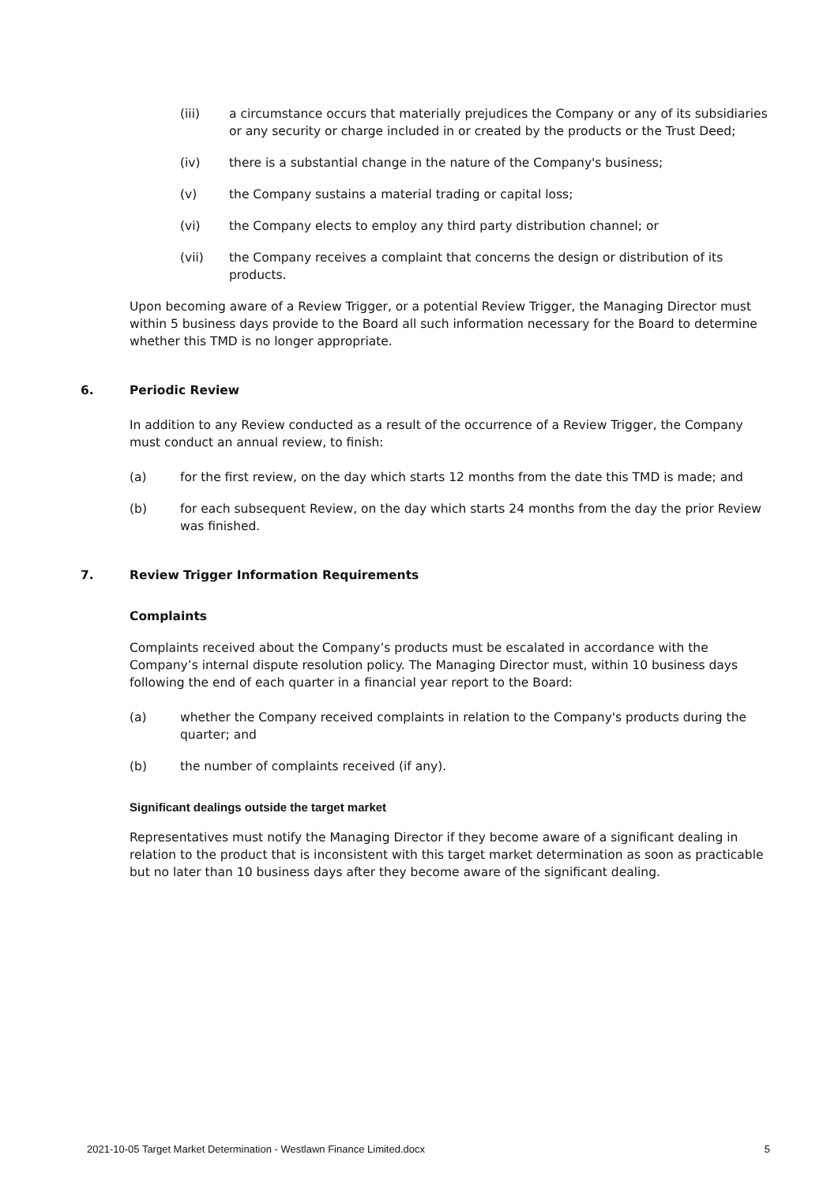(iii) a circumstance occurs that materially prejudices the Company or any of its subsidiaries or any security or charge included in or created by the products or the Trust Deed;
(iv) there is a substantial change in the nature of the Company's business;
(v) the Company sustains a material trading or capital loss;
(vi) the Company elects to employ any third party distribution channel; or
(vii) the Company receives a complaint that concerns the design or distribution of its products.
Upon becoming aware of a Review Trigger, or a potential Review Trigger, the Managing Director must within 5 business days provide to the Board all such information necessary for the Board to determine whether this TMD is no longer appropriate.
6. Periodic Review
In addition to any Review conducted as a result of the occurrence of a Review Trigger, the Company must conduct an annual review, to finish:
(a) for the first review, on the day which starts 12 months from the date this TMD is made; and
(b) for each subsequent Review, on the day which starts 24 months from the day the prior Review was finished.
7. Review Trigger Information Requirements
Complaints
Complaints received about the Company’s products must be escalated in accordance with the Company’s internal dispute resolution policy. The Managing Director must, within 10 business days following the end of each quarter in a financial year report to the Board:
(a) whether the Company received complaints in relation to the Company's products during the quarter; and
(b) the number of complaints received (if any).
Significant dealings outside the target market
Representatives must notify the Managing Director if they become aware of a significant dealing in relation to the product that is inconsistent with this target market determination as soon as practicable but no later than 10 business days after they become aware of the significant dealing.
2021-10-05 Target Market Determination - Westlawn Finance Limited.docx 5